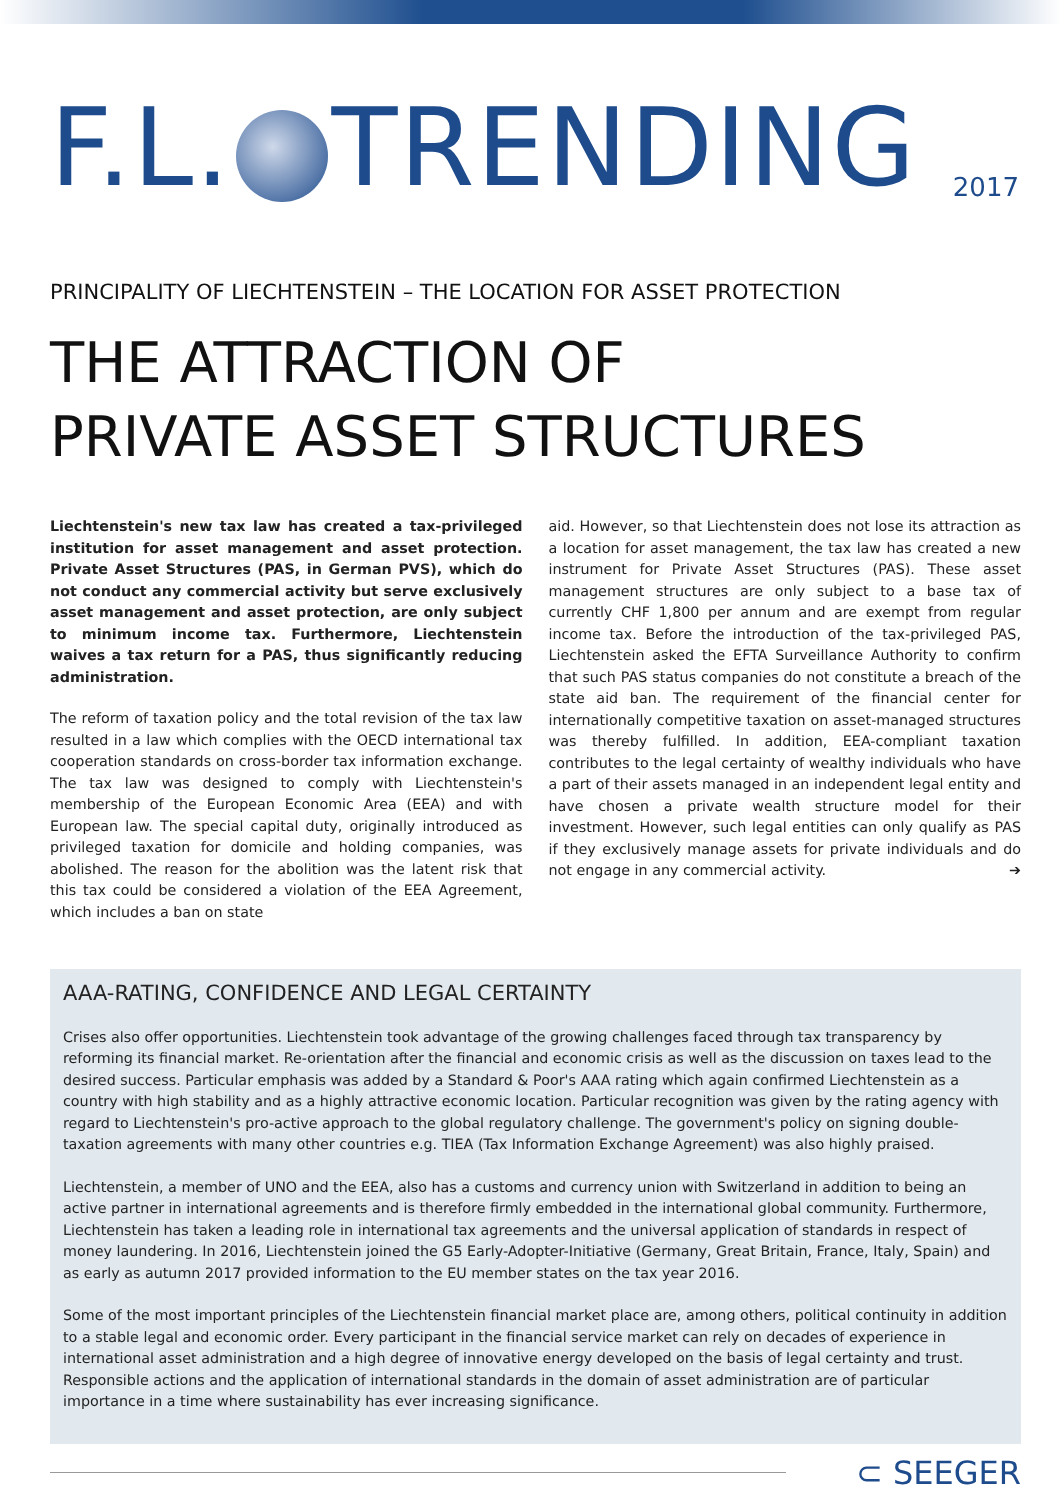F.L. TRENDING 2017
PRINCIPALITY OF LIECHTENSTEIN – THE LOCATION FOR ASSET PROTECTION
THE ATTRACTION OF
PRIVATE ASSET STRUCTURES
Liechtenstein's new tax law has created a tax-privileged institution for asset management and asset protection. Private Asset Structures (PAS, in German PVS), which do not conduct any commercial activity but serve exclusively asset management and asset protection, are only subject to minimum income tax. Furthermore, Liechtenstein waives a tax return for a PAS, thus significantly reducing administration.
The reform of taxation policy and the total revision of the tax law resulted in a law which complies with the OECD international tax cooperation standards on cross-border tax information exchange. The tax law was designed to comply with Liechtenstein's membership of the European Economic Area (EEA) and with European law. The special capital duty, originally introduced as privileged taxation for domicile and holding companies, was abolished. The reason for the abolition was the latent risk that this tax could be considered a violation of the EEA Agreement, which includes a ban on state
aid. However, so that Liechtenstein does not lose its attraction as a location for asset management, the tax law has created a new instrument for Private Asset Structures (PAS). These asset management structures are only subject to a base tax of currently CHF 1,800 per annum and are exempt from regular income tax. Before the introduction of the tax-privileged PAS, Liechtenstein asked the EFTA Surveillance Authority to confirm that such PAS status companies do not constitute a breach of the state aid ban. The requirement of the financial center for internationally competitive taxation on asset-managed structures was thereby fulfilled. In addition, EEA-compliant taxation contributes to the legal certainty of wealthy individuals who have a part of their assets managed in an independent legal entity and have chosen a private wealth structure model for their investment. However, such legal entities can only qualify as PAS if they exclusively manage assets for private individuals and do not engage in any commercial activity. ➔
AAA-RATING, CONFIDENCE AND LEGAL CERTAINTY
Crises also offer opportunities. Liechtenstein took advantage of the growing challenges faced through tax transparency by reforming its financial market. Re-orientation after the financial and economic crisis as well as the discussion on taxes lead to the desired success. Particular emphasis was added by a Standard & Poor's AAA rating which again confirmed Liechtenstein as a country with high stability and as a highly attractive economic location. Particular recognition was given by the rating agency with regard to Liechtenstein's pro-active approach to the global regulatory challenge. The government's policy on signing double-taxation agreements with many other countries e.g. TIEA (Tax Information Exchange Agreement) was also highly praised.
Liechtenstein, a member of UNO and the EEA, also has a customs and currency union with Switzerland in addition to being an active partner in international agreements and is therefore firmly embedded in the international global community. Furthermore, Liechtenstein has taken a leading role in international tax agreements and the universal application of standards in respect of money laundering. In 2016, Liechtenstein joined the G5 Early-Adopter-Initiative (Germany, Great Britain, France, Italy, Spain) and as early as autumn 2017 provided information to the EU member states on the tax year 2016.
Some of the most important principles of the Liechtenstein financial market place are, among others, political continuity in addition to a stable legal and economic order. Every participant in the financial service market can rely on decades of experience in international asset administration and a high degree of innovative energy developed on the basis of legal certainty and trust. Responsible actions and the application of international standards in the domain of asset administration are of particular importance in a time where sustainability has ever increasing significance.
⊂ SEEGER